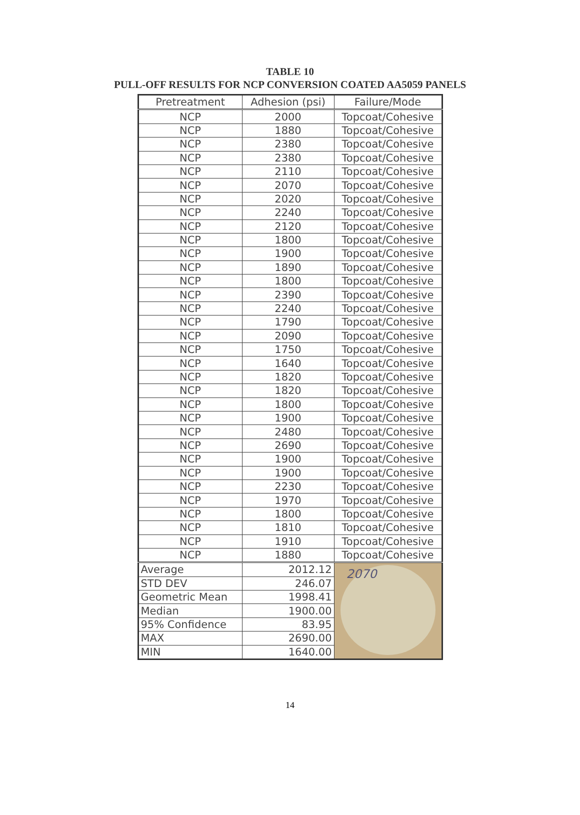TABLE 10
PULL-OFF RESULTS FOR NCP CONVERSION COATED AA5059 PANELS
| Pretreatment | Adhesion (psi) | Failure/Mode |
| --- | --- | --- |
| NCP | 2000 | Topcoat/Cohesive |
| NCP | 1880 | Topcoat/Cohesive |
| NCP | 2380 | Topcoat/Cohesive |
| NCP | 2380 | Topcoat/Cohesive |
| NCP | 2110 | Topcoat/Cohesive |
| NCP | 2070 | Topcoat/Cohesive |
| NCP | 2020 | Topcoat/Cohesive |
| NCP | 2240 | Topcoat/Cohesive |
| NCP | 2120 | Topcoat/Cohesive |
| NCP | 1800 | Topcoat/Cohesive |
| NCP | 1900 | Topcoat/Cohesive |
| NCP | 1890 | Topcoat/Cohesive |
| NCP | 1800 | Topcoat/Cohesive |
| NCP | 2390 | Topcoat/Cohesive |
| NCP | 2240 | Topcoat/Cohesive |
| NCP | 1790 | Topcoat/Cohesive |
| NCP | 2090 | Topcoat/Cohesive |
| NCP | 1750 | Topcoat/Cohesive |
| NCP | 1640 | Topcoat/Cohesive |
| NCP | 1820 | Topcoat/Cohesive |
| NCP | 1820 | Topcoat/Cohesive |
| NCP | 1800 | Topcoat/Cohesive |
| NCP | 1900 | Topcoat/Cohesive |
| NCP | 2480 | Topcoat/Cohesive |
| NCP | 2690 | Topcoat/Cohesive |
| NCP | 1900 | Topcoat/Cohesive |
| NCP | 1900 | Topcoat/Cohesive |
| NCP | 2230 | Topcoat/Cohesive |
| NCP | 1970 | Topcoat/Cohesive |
| NCP | 1800 | Topcoat/Cohesive |
| NCP | 1810 | Topcoat/Cohesive |
| NCP | 1910 | Topcoat/Cohesive |
| NCP | 1880 | Topcoat/Cohesive |
| Average | 2012.12 | 2070 |
| STD DEV | 246.07 | |
| Geometric Mean | 1998.41 | |
| Median | 1900.00 | |
| 95% Confidence | 83.95 | |
| MAX | 2690.00 | |
| MIN | 1640.00 | |
14